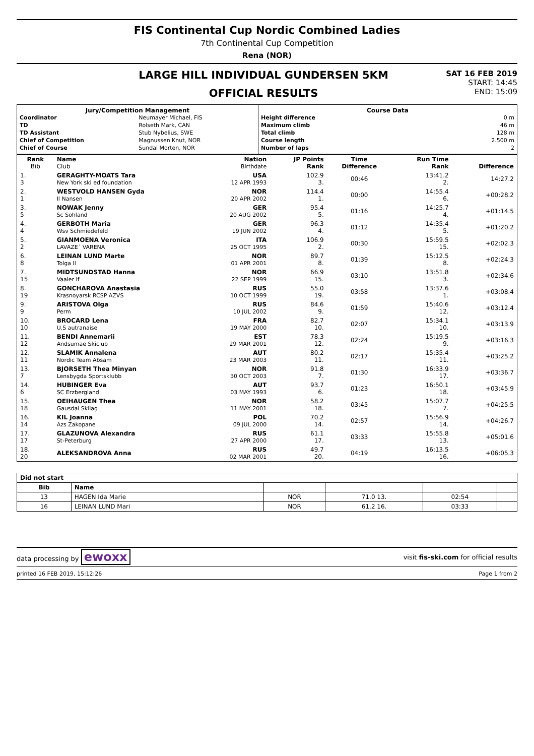FIS Continental Cup Nordic Combined Ladies
7th Continental Cup Competition
Rena (NOR)
LARGE HILL INDIVIDUAL GUNDERSEN 5KM
OFFICIAL RESULTS
SAT 16 FEB 2019
START: 14:45
END: 15:09
| Jury/Competition Management / Coordinator / Neumayer Michael, FIS / / TD / Rolseth Mark, CAN / / TD Assistant / Stub Nybelius, SWE / / Chief of Competition / Magnussen Knut, NOR / / Chief of Course / Sundal Morten, NOR / | Course Data / Height difference / 0 m / / Maximum climb / 46 m / / Total climb / 128 m / / Course length / 2.500 m / / Number of laps / 2 / |
| Rank Bib | Name Club | Nation Birthdate | JP Points Rank | Time Difference | Run Time Rank | Difference |
| --- | --- | --- | --- | --- | --- | --- |
| 1. 3 | GERAGHTY-MOATS Tara New York ski ed foundation | USA 12 APR 1993 | 102.9 3. | 00:46 | 13:41.2 2. | 14:27.2 |
| 2. 1 | WESTVOLD HANSEN Gyda Il Nansen | NOR 20 APR 2002 | 114.4 1. | 00:00 | 14:55.4 6. | +00:28.2 |
| 3. 5 | NOWAK Jenny Sc Sohland | GER 20 AUG 2002 | 95.4 5. | 01:16 | 14:25.7 4. | +01:14.5 |
| 4. 4 | GERBOTH Maria Wsv Schmiedefeld | GER 19 JUN 2002 | 96.3 4. | 01:12 | 14:35.4 5. | +01:20.2 |
| 5. 2 | GIANMOENA Veronica LAVAZE´ VARENA | ITA 25 OCT 1995 | 106.9 2. | 00:30 | 15:59.5 15. | +02:02.3 |
| 6. 8 | LEINAN LUND Marte Tolga Il | NOR 01 APR 2001 | 89.7 8. | 01:39 | 15:12.5 8. | +02:24.3 |
| 7. 15 | MIDTSUNDSTAD Hanna Vaaler If | NOR 22 SEP 1999 | 66.9 15. | 03:10 | 13:51.8 3. | +02:34.6 |
| 8. 19 | GONCHAROVA Anastasia Krasnoyarsk RCSP AZVS | RUS 10 OCT 1999 | 55.0 19. | 03:58 | 13:37.6 1. | +03:08.4 |
| 9. 9 | ARISTOVA Olga Perm | RUS 10 JUL 2002 | 84.6 9. | 01:59 | 15:40.6 12. | +03:12.4 |
| 10. 10 | BROCARD Lena U.S autranaise | FRA 19 MAY 2000 | 82.7 10. | 02:07 | 15:34.1 10. | +03:13.9 |
| 11. 12 | BENDI Annemarii Andsumae Skiclub | EST 29 MAR 2001 | 78.3 12. | 02:24 | 15:19.5 9. | +03:16.3 |
| 12. 11 | SLAMIK Annalena Nordic Team Absam | AUT 23 MAR 2003 | 80.2 11. | 02:17 | 15:35.4 11. | +03:25.2 |
| 13. 7 | BJORSETH Thea Minyan Lensbygda Sportsklubb | NOR 30 OCT 2003 | 91.8 7. | 01:30 | 16:33.9 17. | +03:36.7 |
| 14. 6 | HUBINGER Eva SC Erzbergland | AUT 03 MAY 1993 | 93.7 6. | 01:23 | 16:50.1 18. | +03:45.9 |
| 15. 18 | OEIHAUGEN Thea Gausdal Skilag | NOR 11 MAY 2001 | 58.2 18. | 03:45 | 15:07.7 7. | +04:25.5 |
| 16. 14 | KIL Joanna Azs Zakopane | POL 09 JUL 2000 | 70.2 14. | 02:57 | 15:56.9 14. | +04:26.7 |
| 17. 17 | GLAZUNOVA Alexandra St-Peterburg | RUS 27 APR 2000 | 61.1 17. | 03:33 | 15:55.8 13. | +05:01.6 |
| 18. 20 | ALEKSANDROVA Anna | RUS 02 MAR 2001 | 49.7 20. | 04:19 | 16:13.5 16. | +06:05.3 |
| Did not start | | | | | |
| --- | --- | --- | --- | --- | --- |
| Bib | Name | | | | |
| 13 | HAGEN Ida Marie | NOR | 71.0 13. | 02:54 | |
| 16 | LEINAN LUND Mari | NOR | 61.2 16. | 03:33 | |
data processing by ewoxx visit fis-ski.com for official results
printed 16 FEB 2019, 15:12:26 Page 1 from 2